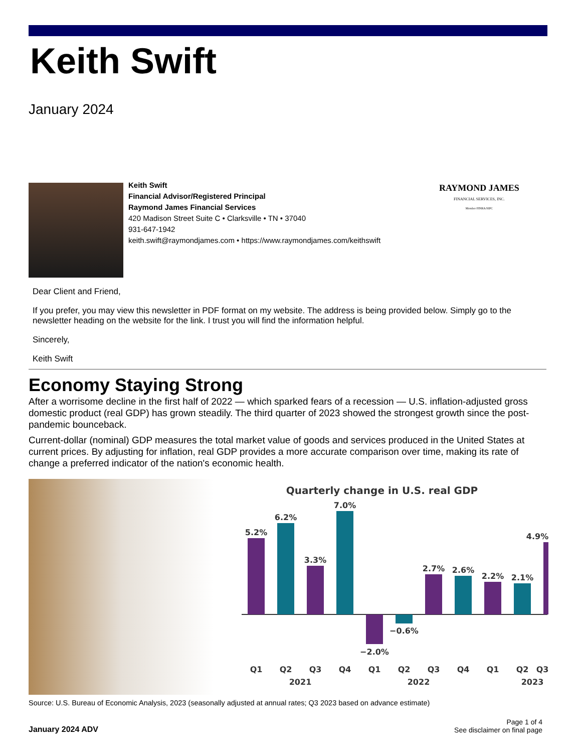Keith Swift
January 2024
Keith Swift
Financial Advisor/Registered Principal
Raymond James Financial Services
420 Madison Street Suite C • Clarksville • TN • 37040
931-647-1942
keith.swift@raymondjames.com • https://www.raymondjames.com/keithswift
RAYMOND JAMES
FINANCIAL SERVICES, INC.
Member FINRA/SIPC
Dear Client and Friend,
If you prefer, you may view this newsletter in PDF format on my website. The address is being provided below. Simply go to the newsletter heading on the website for the link. I trust you will find the information helpful.
Sincerely,
Keith Swift
Economy Staying Strong
After a worrisome decline in the first half of 2022 — which sparked fears of a recession — U.S. inflation-adjusted gross domestic product (real GDP) has grown steadily. The third quarter of 2023 showed the strongest growth since the post-pandemic bounceback.
Current-dollar (nominal) GDP measures the total market value of goods and services produced in the United States at current prices. By adjusting for inflation, real GDP provides a more accurate comparison over time, making its rate of change a preferred indicator of the nation's economic health.
Quarterly change in U.S. real GDP
5.2%
6.2%
3.3%
7.0%
−2.0%
−0.6%
2.7%
2.6%
2.2%
2.1%
4.9%
Q1
Q2
Q3
Q4
Q1
Q2
Q3
Q4
Q1
Q2
Q3
2021
2022
2023
Source: U.S. Bureau of Economic Analysis, 2023 (seasonally adjusted at annual rates; Q3 2023 based on advance estimate)
January 2024 ADV Page 1 of 4
See disclaimer on final page